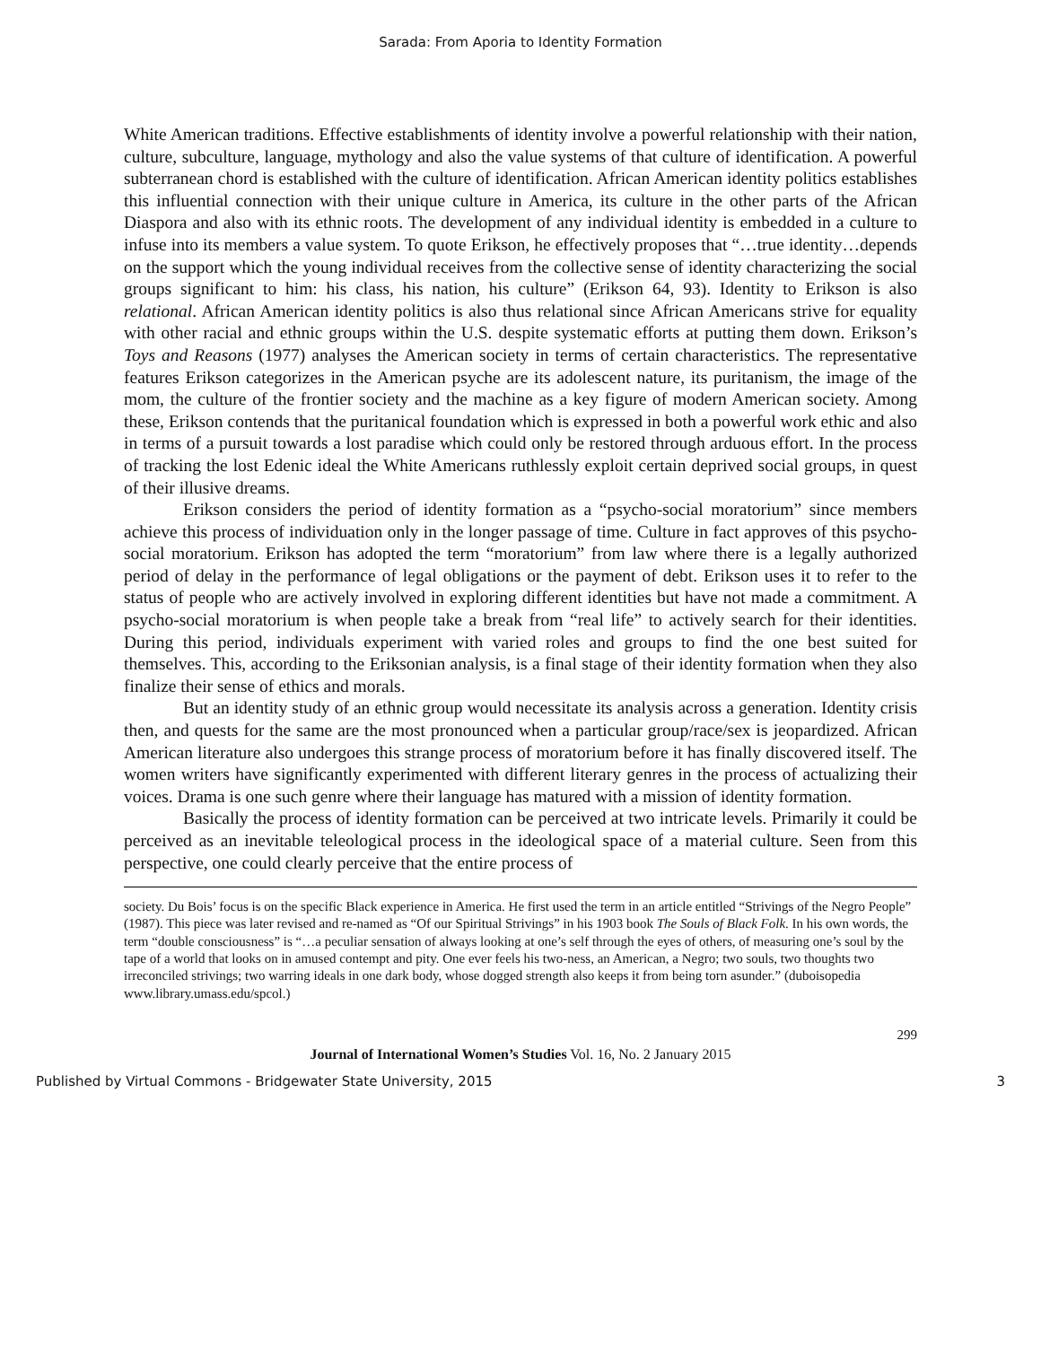Sarada: From Aporia to Identity Formation
White American traditions. Effective establishments of identity involve a powerful relationship with their nation, culture, subculture, language, mythology and also the value systems of that culture of identification. A powerful subterranean chord is established with the culture of identification. African American identity politics establishes this influential connection with their unique culture in America, its culture in the other parts of the African Diaspora and also with its ethnic roots. The development of any individual identity is embedded in a culture to infuse into its members a value system. To quote Erikson, he effectively proposes that “…true identity…depends on the support which the young individual receives from the collective sense of identity characterizing the social groups significant to him: his class, his nation, his culture” (Erikson 64, 93). Identity to Erikson is also relational. African American identity politics is also thus relational since African Americans strive for equality with other racial and ethnic groups within the U.S. despite systematic efforts at putting them down. Erikson’s Toys and Reasons (1977) analyses the American society in terms of certain characteristics. The representative features Erikson categorizes in the American psyche are its adolescent nature, its puritanism, the image of the mom, the culture of the frontier society and the machine as a key figure of modern American society. Among these, Erikson contends that the puritanical foundation which is expressed in both a powerful work ethic and also in terms of a pursuit towards a lost paradise which could only be restored through arduous effort. In the process of tracking the lost Edenic ideal the White Americans ruthlessly exploit certain deprived social groups, in quest of their illusive dreams.
Erikson considers the period of identity formation as a “psycho-social moratorium” since members achieve this process of individuation only in the longer passage of time. Culture in fact approves of this psycho-social moratorium. Erikson has adopted the term “moratorium” from law where there is a legally authorized period of delay in the performance of legal obligations or the payment of debt. Erikson uses it to refer to the status of people who are actively involved in exploring different identities but have not made a commitment. A psycho-social moratorium is when people take a break from “real life” to actively search for their identities. During this period, individuals experiment with varied roles and groups to find the one best suited for themselves. This, according to the Eriksonian analysis, is a final stage of their identity formation when they also finalize their sense of ethics and morals.
But an identity study of an ethnic group would necessitate its analysis across a generation. Identity crisis then, and quests for the same are the most pronounced when a particular group/race/sex is jeopardized. African American literature also undergoes this strange process of moratorium before it has finally discovered itself. The women writers have significantly experimented with different literary genres in the process of actualizing their voices. Drama is one such genre where their language has matured with a mission of identity formation.
Basically the process of identity formation can be perceived at two intricate levels. Primarily it could be perceived as an inevitable teleological process in the ideological space of a material culture. Seen from this perspective, one could clearly perceive that the entire process of
society. Du Bois’ focus is on the specific Black experience in America. He first used the term in an article entitled “Strivings of the Negro People” (1987). This piece was later revised and re-named as “Of our Spiritual Strivings” in his 1903 book The Souls of Black Folk. In his own words, the term “double consciousness” is “…a peculiar sensation of always looking at one’s self through the eyes of others, of measuring one’s soul by the tape of a world that looks on in amused contempt and pity. One ever feels his two-ness, an American, a Negro; two souls, two thoughts two irreconciled strivings; two warring ideals in one dark body, whose dogged strength also keeps it from being torn asunder.” (duboisopedia www.library.umass.edu/spcol.)
299
Journal of International Women’s Studies Vol. 16, No. 2 January 2015
Published by Virtual Commons - Bridgewater State University, 2015 3